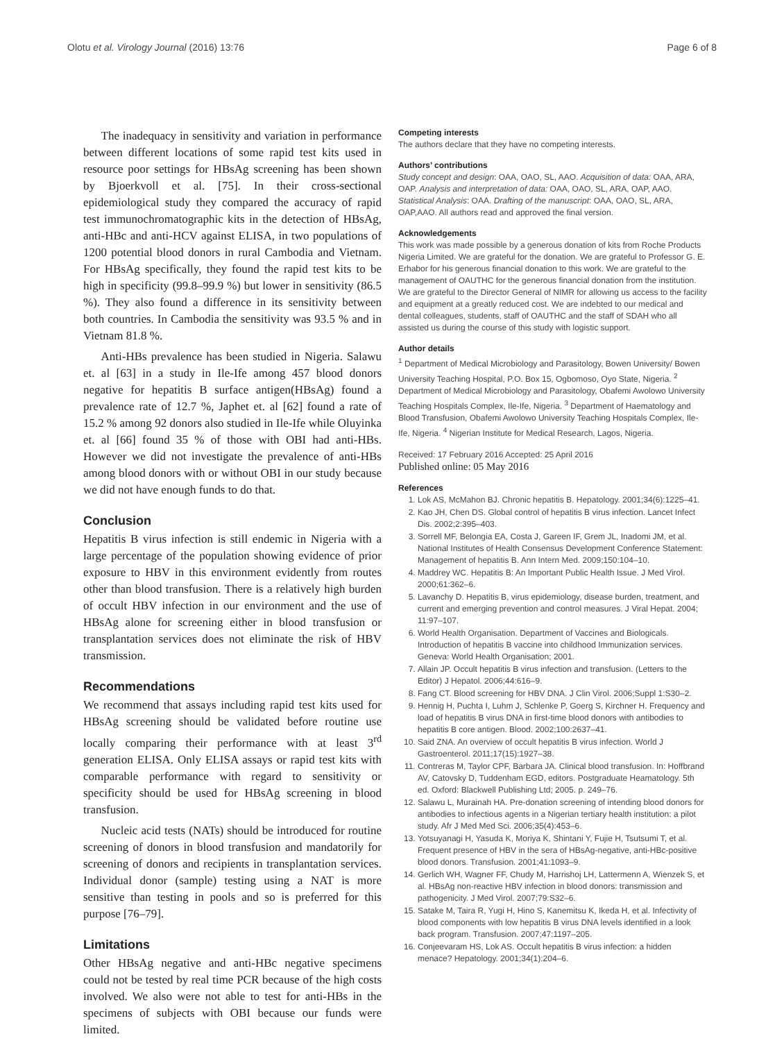Olotu et al. Virology Journal (2016) 13:76 Page 6 of 8
The inadequacy in sensitivity and variation in performance between different locations of some rapid test kits used in resource poor settings for HBsAg screening has been shown by Bjoerkvoll et al. [75]. In their cross-sectional epidemiological study they compared the accuracy of rapid test immunochromatographic kits in the detection of HBsAg, anti-HBc and anti-HCV against ELISA, in two populations of 1200 potential blood donors in rural Cambodia and Vietnam. For HBsAg specifically, they found the rapid test kits to be high in specificity (99.8–99.9 %) but lower in sensitivity (86.5 %). They also found a difference in its sensitivity between both countries. In Cambodia the sensitivity was 93.5 % and in Vietnam 81.8 %.
Anti-HBs prevalence has been studied in Nigeria. Salawu et. al [63] in a study in Ile-Ife among 457 blood donors negative for hepatitis B surface antigen(HBsAg) found a prevalence rate of 12.7 %, Japhet et. al [62] found a rate of 15.2 % among 92 donors also studied in Ile-Ife while Oluyinka et. al [66] found 35 % of those with OBI had anti-HBs. However we did not investigate the prevalence of anti-HBs among blood donors with or without OBI in our study because we did not have enough funds to do that.
Conclusion
Hepatitis B virus infection is still endemic in Nigeria with a large percentage of the population showing evidence of prior exposure to HBV in this environment evidently from routes other than blood transfusion. There is a relatively high burden of occult HBV infection in our environment and the use of HBsAg alone for screening either in blood transfusion or transplantation services does not eliminate the risk of HBV transmission.
Recommendations
We recommend that assays including rapid test kits used for HBsAg screening should be validated before routine use locally comparing their performance with at least 3<sup>rd</sup> generation ELISA. Only ELISA assays or rapid test kits with comparable performance with regard to sensitivity or specificity should be used for HBsAg screening in blood transfusion.
Nucleic acid tests (NATs) should be introduced for routine screening of donors in blood transfusion and mandatorily for screening of donors and recipients in transplantation services. Individual donor (sample) testing using a NAT is more sensitive than testing in pools and so is preferred for this purpose [76–79].
Limitations
Other HBsAg negative and anti-HBc negative specimens could not be tested by real time PCR because of the high costs involved. We also were not able to test for anti-HBs in the specimens of subjects with OBI because our funds were limited.
Competing interests
The authors declare that they have no competing interests.
Authors’ contributions
Study concept and design: OAA, OAO, SL, AAO. Acquisition of data: OAA, ARA, OAP. Analysis and interpretation of data: OAA, OAO, SL, ARA, OAP, AAO. Statistical Analysis: OAA. Drafting of the manuscript: OAA, OAO, SL, ARA, OAP,AAO. All authors read and approved the final version.
Acknowledgements
This work was made possible by a generous donation of kits from Roche Products Nigeria Limited. We are grateful for the donation. We are grateful to Professor G. E. Erhabor for his generous financial donation to this work. We are grateful to the management of OAUTHC for the generous financial donation from the institution. We are grateful to the Director General of NIMR for allowing us access to the facility and equipment at a greatly reduced cost. We are indebted to our medical and dental colleagues, students, staff of OAUTHC and the staff of SDAH who all assisted us during the course of this study with logistic support.
Author details
<sup>1</sup> Department of Medical Microbiology and Parasitology, Bowen University/ Bowen University Teaching Hospital, P.O. Box 15, Ogbomoso, Oyo State, Nigeria. <sup>2</sup> Department of Medical Microbiology and Parasitology, Obafemi Awolowo University Teaching Hospitals Complex, Ile-Ife, Nigeria. <sup>3</sup> Department of Haematology and Blood Transfusion, Obafemi Awolowo University Teaching Hospitals Complex, Ile-Ife, Nigeria. <sup>4</sup> Nigerian Institute for Medical Research, Lagos, Nigeria.
Received: 17 February 2016 Accepted: 25 April 2016
Published online: 05 May 2016
References
1. Lok AS, McMahon BJ. Chronic hepatitis B. Hepatology. 2001;34(6):1225–41.
2. Kao JH, Chen DS. Global control of hepatitis B virus infection. Lancet Infect Dis. 2002;2:395–403.
3. Sorrell MF, Belongia EA, Costa J, Gareen IF, Grem JL, Inadomi JM, et al. National Institutes of Health Consensus Development Conference Statement: Management of hepatitis B. Ann Intern Med. 2009;150:104–10.
4. Maddrey WC. Hepatitis B: An Important Public Health Issue. J Med Virol. 2000;61:362–6.
5. Lavanchy D. Hepatitis B, virus epidemiology, disease burden, treatment, and current and emerging prevention and control measures. J Viral Hepat. 2004; 11:97–107.
6. World Health Organisation. Department of Vaccines and Biologicals. Introduction of hepatitis B vaccine into childhood Immunization services. Geneva: World Health Organisation; 2001.
7. Allain JP. Occult hepatitis B virus infection and transfusion. (Letters to the Editor) J Hepatol. 2006;44:616–9.
8. Fang CT. Blood screening for HBV DNA. J Clin Virol. 2006;Suppl 1:S30–2.
9. Hennig H, Puchta I, Luhm J, Schlenke P, Goerg S, Kirchner H. Frequency and load of hepatitis B virus DNA in first-time blood donors with antibodies to hepatitis B core antigen. Blood. 2002;100:2637–41.
10. Said ZNA. An overview of occult hepatitis B virus infection. World J Gastroenterol. 2011;17(15):1927–38.
11. Contreras M, Taylor CPF, Barbara JA. Clinical blood transfusion. In: Hoffbrand AV, Catovsky D, Tuddenham EGD, editors. Postgraduate Heamatology. 5th ed. Oxford: Blackwell Publishing Ltd; 2005. p. 249–76.
12. Salawu L, Murainah HA. Pre-donation screening of intending blood donors for antibodies to infectious agents in a Nigerian tertiary health institution: a pilot study. Afr J Med Med Sci. 2006;35(4):453–6.
13. Yotsuyanagi H, Yasuda K, Moriya K, Shintani Y, Fujie H, Tsutsumi T, et al. Frequent presence of HBV in the sera of HBsAg-negative, anti-HBc-positive blood donors. Transfusion. 2001;41:1093–9.
14. Gerlich WH, Wagner FF, Chudy M, Harrishoj LH, Lattermenn A, Wienzek S, et al. HBsAg non-reactive HBV infection in blood donors: transmission and pathogenicity. J Med Virol. 2007;79:S32–6.
15. Satake M, Taira R, Yugi H, Hino S, Kanemitsu K, Ikeda H, et al. Infectivity of blood components with low hepatitis B virus DNA levels identified in a look back program. Transfusion. 2007;47:1197–205.
16. Conjeevaram HS, Lok AS. Occult hepatitis B virus infection: a hidden menace? Hepatology. 2001;34(1):204–6.